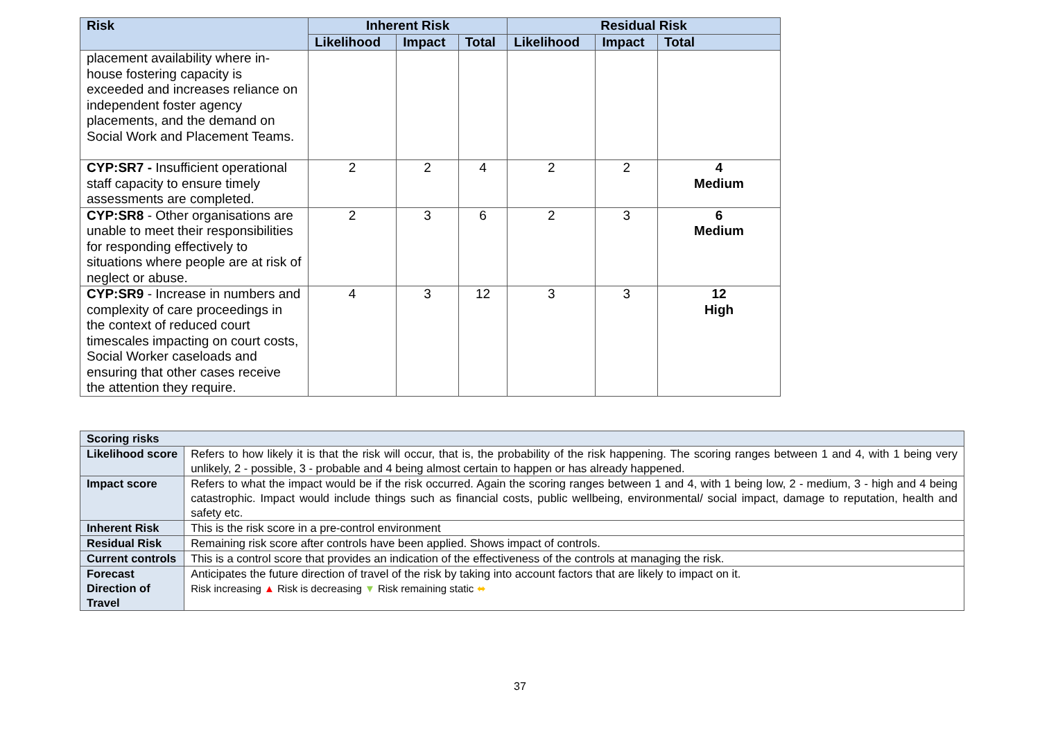| Risk | Inherent Risk | | | Residual Risk | | |
| --- | --- | --- | --- | --- | --- | --- |
| | Likelihood | Impact | Total | Likelihood | Impact | Total |
| placement availability where in-house fostering capacity is exceeded and increases reliance on independent foster agency placements, and the demand on Social Work and Placement Teams. | | | | | | |
| CYP:SR7 - Insufficient operational staff capacity to ensure timely assessments are completed. | 2 | 2 | 4 | 2 | 2 | 4 Medium |
| CYP:SR8 - Other organisations are unable to meet their responsibilities for responding effectively to situations where people are at risk of neglect or abuse. | 2 | 3 | 6 | 2 | 3 | 6 Medium |
| CYP:SR9 - Increase in numbers and complexity of care proceedings in the context of reduced court timescales impacting on court costs, Social Worker caseloads and ensuring that other cases receive the attention they require. | 4 | 3 | 12 | 3 | 3 | 12 High |
| Scoring risks | |
| --- | --- |
| Likelihood score | Refers to how likely it is that the risk will occur, that is, the probability of the risk happening. The scoring ranges between 1 and 4, with 1 being very unlikely, 2 - possible, 3 - probable and 4 being almost certain to happen or has already happened. |
| Impact score | Refers to what the impact would be if the risk occurred. Again the scoring ranges between 1 and 4, with 1 being low, 2 - medium, 3 - high and 4 being catastrophic. Impact would include things such as financial costs, public wellbeing, environmental/ social impact, damage to reputation, health and safety etc. |
| Inherent Risk | This is the risk score in a pre-control environment |
| Residual Risk | Remaining risk score after controls have been applied. Shows impact of controls. |
| Current controls | This is a control score that provides an indication of the effectiveness of the controls at managing the risk. |
| Forecast Direction of Travel | Anticipates the future direction of travel of the risk by taking into account factors that are likely to impact on it. Risk increasing ▲ Risk is decreasing ▼ Risk remaining static ⬌ |
37